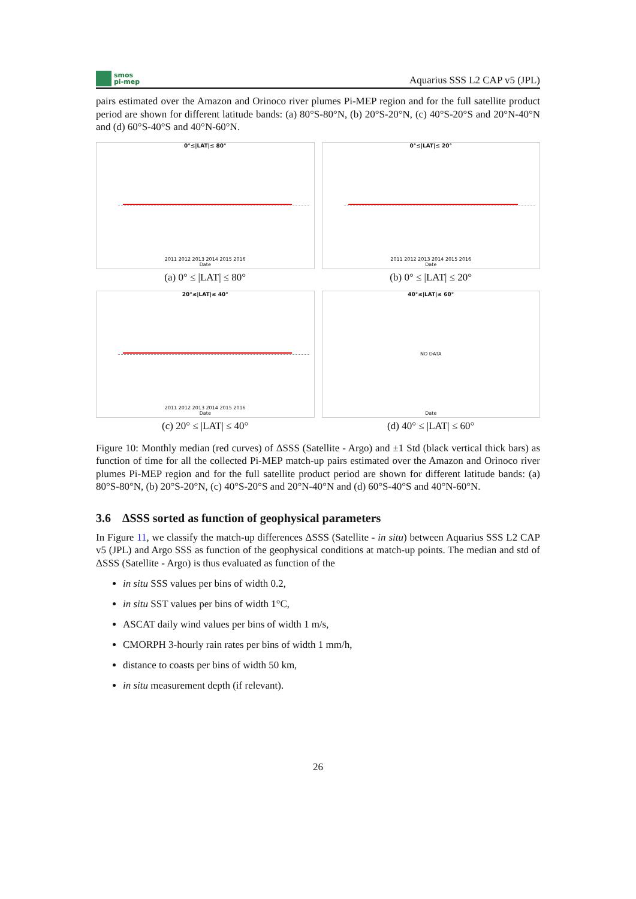smos
pi-mep
Aquarius SSS L2 CAP v5 (JPL)
pairs estimated over the Amazon and Orinoco river plumes Pi-MEP region and for the full satellite product period are shown for different latitude bands: (a) 80°S-80°N, (b) 20°S-20°N, (c) 40°S-20°S and 20°N-40°N and (d) 60°S-40°S and 40°N-60°N.
0°≤|LAT|≤ 80°
2011 2012 2013 2014 2015 2016
Date
(a) 0° ≤ |LAT| ≤ 80°
0°≤|LAT|≤ 20°
2011 2012 2013 2014 2015 2016
Date
(b) 0° ≤ |LAT| ≤ 20°
20°≤|LAT|≤ 40°
2011 2012 2013 2014 2015 2016
Date
(c) 20° ≤ |LAT| ≤ 40°
40°≤|LAT|≤ 60°
NO DATA
Date
(d) 40° ≤ |LAT| ≤ 60°
Figure 10: Monthly median (red curves) of ΔSSS (Satellite - Argo) and ±1 Std (black vertical thick bars) as function of time for all the collected Pi-MEP match-up pairs estimated over the Amazon and Orinoco river plumes Pi-MEP region and for the full satellite product period are shown for different latitude bands: (a) 80°S-80°N, (b) 20°S-20°N, (c) 40°S-20°S and 20°N-40°N and (d) 60°S-40°S and 40°N-60°N.
3.6 ΔSSS sorted as function of geophysical parameters
In Figure 11, we classify the match-up differences ΔSSS (Satellite - in situ) between Aquarius SSS L2 CAP v5 (JPL) and Argo SSS as function of the geophysical conditions at match-up points. The median and std of ΔSSS (Satellite - Argo) is thus evaluated as function of the
in situ SSS values per bins of width 0.2,
in situ SST values per bins of width 1°C,
ASCAT daily wind values per bins of width 1 m/s,
CMORPH 3-hourly rain rates per bins of width 1 mm/h,
distance to coasts per bins of width 50 km,
in situ measurement depth (if relevant).
26